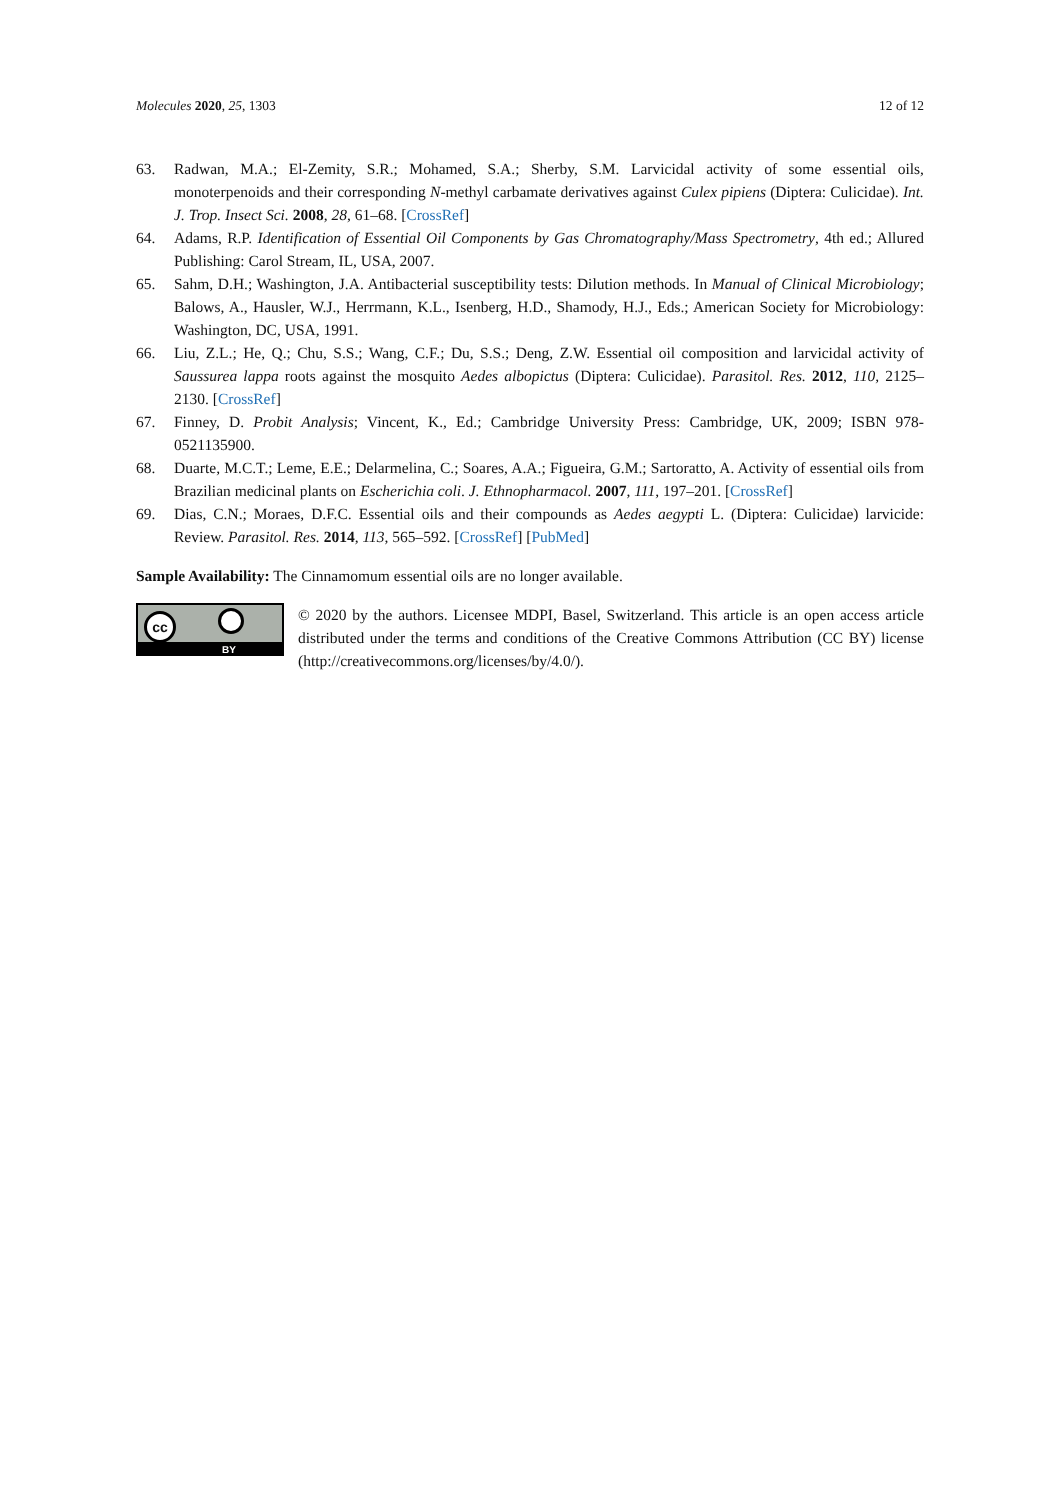Molecules 2020, 25, 1303 12 of 12
63. Radwan, M.A.; El-Zemity, S.R.; Mohamed, S.A.; Sherby, S.M. Larvicidal activity of some essential oils, monoterpenoids and their corresponding N-methyl carbamate derivatives against Culex pipiens (Diptera: Culicidae). Int. J. Trop. Insect Sci. 2008, 28, 61–68. [CrossRef]
64. Adams, R.P. Identification of Essential Oil Components by Gas Chromatography/Mass Spectrometry, 4th ed.; Allured Publishing: Carol Stream, IL, USA, 2007.
65. Sahm, D.H.; Washington, J.A. Antibacterial susceptibility tests: Dilution methods. In Manual of Clinical Microbiology; Balows, A., Hausler, W.J., Herrmann, K.L., Isenberg, H.D., Shamody, H.J., Eds.; American Society for Microbiology: Washington, DC, USA, 1991.
66. Liu, Z.L.; He, Q.; Chu, S.S.; Wang, C.F.; Du, S.S.; Deng, Z.W. Essential oil composition and larvicidal activity of Saussurea lappa roots against the mosquito Aedes albopictus (Diptera: Culicidae). Parasitol. Res. 2012, 110, 2125–2130. [CrossRef]
67. Finney, D. Probit Analysis; Vincent, K., Ed.; Cambridge University Press: Cambridge, UK, 2009; ISBN 978-0521135900.
68. Duarte, M.C.T.; Leme, E.E.; Delarmelina, C.; Soares, A.A.; Figueira, G.M.; Sartoratto, A. Activity of essential oils from Brazilian medicinal plants on Escherichia coli. J. Ethnopharmacol. 2007, 111, 197–201. [CrossRef]
69. Dias, C.N.; Moraes, D.F.C. Essential oils and their compounds as Aedes aegypti L. (Diptera: Culicidae) larvicide: Review. Parasitol. Res. 2014, 113, 565–592. [CrossRef] [PubMed]
Sample Availability: The Cinnamomum essential oils are no longer available.
cc
BY
© 2020 by the authors. Licensee MDPI, Basel, Switzerland. This article is an open access article distributed under the terms and conditions of the Creative Commons Attribution (CC BY) license (http://creativecommons.org/licenses/by/4.0/).